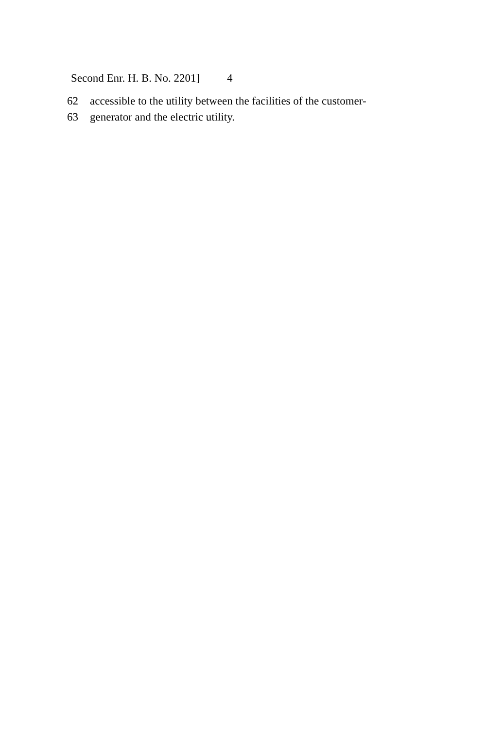Second Enr. H. B. No. 2201] 4
62 accessible to the utility between the facilities of the customer-
63 generator and the electric utility.